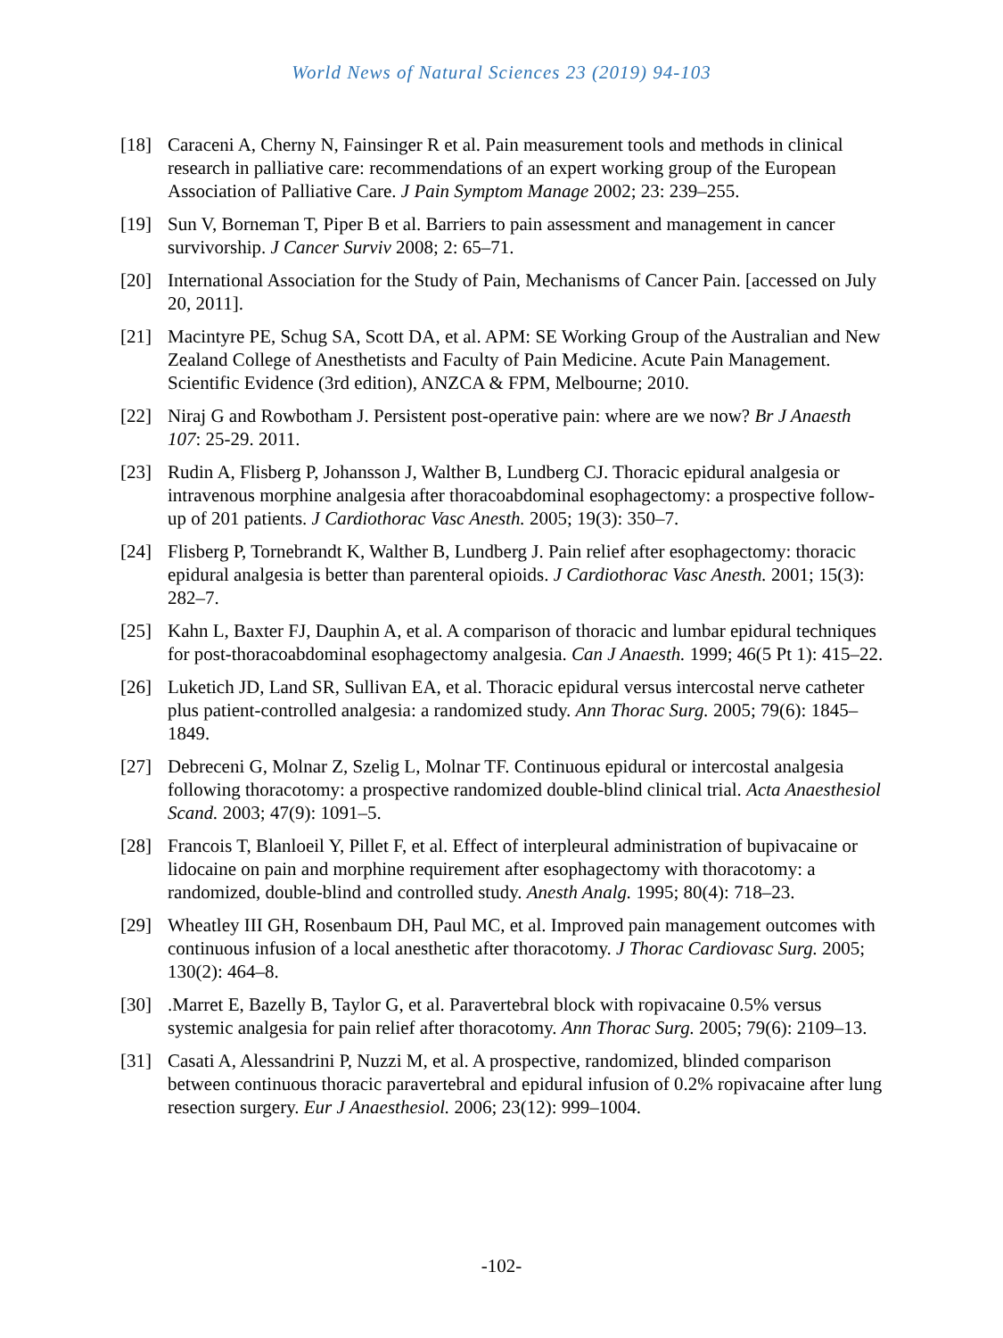World News of Natural Sciences 23 (2019) 94-103
[18] Caraceni A, Cherny N, Fainsinger R et al. Pain measurement tools and methods in clinical research in palliative care: recommendations of an expert working group of the European Association of Palliative Care. J Pain Symptom Manage 2002; 23: 239–255.
[19] Sun V, Borneman T, Piper B et al. Barriers to pain assessment and management in cancer survivorship. J Cancer Surviv 2008; 2: 65–71.
[20] International Association for the Study of Pain, Mechanisms of Cancer Pain. [accessed on July 20, 2011].
[21] Macintyre PE, Schug SA, Scott DA, et al. APM: SE Working Group of the Australian and New Zealand College of Anesthetists and Faculty of Pain Medicine. Acute Pain Management. Scientific Evidence (3rd edition), ANZCA & FPM, Melbourne; 2010.
[22] Niraj G and Rowbotham J. Persistent post-operative pain: where are we now? Br J Anaesth 107: 25-29. 2011.
[23] Rudin A, Flisberg P, Johansson J, Walther B, Lundberg CJ. Thoracic epidural analgesia or intravenous morphine analgesia after thoracoabdominal esophagectomy: a prospective follow-up of 201 patients. J Cardiothorac Vasc Anesth. 2005; 19(3): 350–7.
[24] Flisberg P, Tornebrandt K, Walther B, Lundberg J. Pain relief after esophagectomy: thoracic epidural analgesia is better than parenteral opioids. J Cardiothorac Vasc Anesth. 2001; 15(3): 282–7.
[25] Kahn L, Baxter FJ, Dauphin A, et al. A comparison of thoracic and lumbar epidural techniques for post-thoracoabdominal esophagectomy analgesia. Can J Anaesth. 1999; 46(5 Pt 1): 415–22.
[26] Luketich JD, Land SR, Sullivan EA, et al. Thoracic epidural versus intercostal nerve catheter plus patient-controlled analgesia: a randomized study. Ann Thorac Surg. 2005; 79(6): 1845–1849.
[27] Debreceni G, Molnar Z, Szelig L, Molnar TF. Continuous epidural or intercostal analgesia following thoracotomy: a prospective randomized double-blind clinical trial. Acta Anaesthesiol Scand. 2003; 47(9): 1091–5.
[28] Francois T, Blanloeil Y, Pillet F, et al. Effect of interpleural administration of bupivacaine or lidocaine on pain and morphine requirement after esophagectomy with thoracotomy: a randomized, double-blind and controlled study. Anesth Analg. 1995; 80(4): 718–23.
[29] Wheatley III GH, Rosenbaum DH, Paul MC, et al. Improved pain management outcomes with continuous infusion of a local anesthetic after thoracotomy. J Thorac Cardiovasc Surg. 2005; 130(2): 464–8.
[30] .Marret E, Bazelly B, Taylor G, et al. Paravertebral block with ropivacaine 0.5% versus systemic analgesia for pain relief after thoracotomy. Ann Thorac Surg. 2005; 79(6): 2109–13.
[31] Casati A, Alessandrini P, Nuzzi M, et al. A prospective, randomized, blinded comparison between continuous thoracic paravertebral and epidural infusion of 0.2% ropivacaine after lung resection surgery. Eur J Anaesthesiol. 2006; 23(12): 999–1004.
-102-